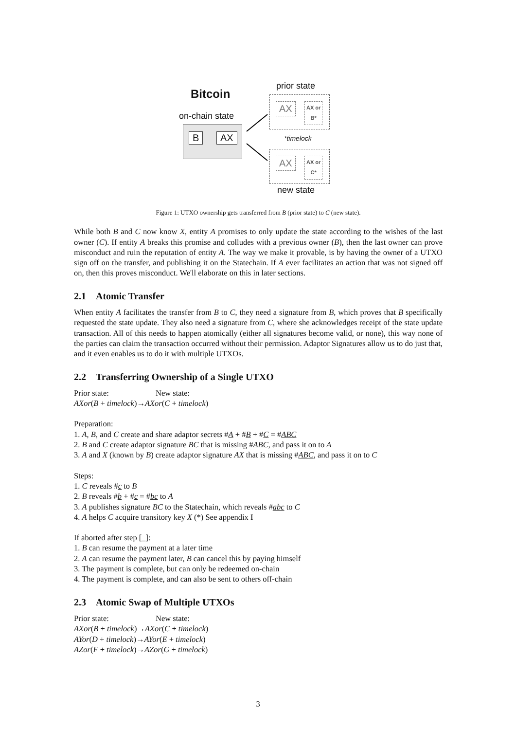Bitcoin
on-chain state
B AX
prior state
AX
AX or
B*
*timelock
AX
AX or
C*
new state
Figure 1: UTXO ownership gets transferred from B (prior state) to C (new state).
While both B and C now know X, entity A promises to only update the state according to the wishes of the last owner (C). If entity A breaks this promise and colludes with a previous owner (B), then the last owner can prove misconduct and ruin the reputation of entity A. The way we make it provable, is by having the owner of a UTXO sign off on the transfer, and publishing it on the Statechain. If A ever facilitates an action that was not signed off on, then this proves misconduct. We'll elaborate on this in later sections.
2.1 Atomic Transfer
When entity A facilitates the transfer from B to C, they need a signature from B, which proves that B specifically requested the state update. They also need a signature from C, where she acknowledges receipt of the state update transaction. All of this needs to happen atomically (either all signatures become valid, or none), this way none of the parties can claim the transaction occurred without their permission. Adaptor Signatures allow us to do just that, and it even enables us to do it with multiple UTXOs.
2.2 Transferring Ownership of a Single UTXO
Prior state: New state:
AXor(B + timelock)→AXor(C + timelock)
Preparation:
1. A, B, and C create and share adaptor secrets #A + #B + #C = #ABC
2. B and C create adaptor signature BC that is missing #ABC, and pass it on to A
3. A and X (known by B) create adaptor signature AX that is missing #ABC, and pass it on to C
Steps:
1. C reveals #c to B
2. B reveals #b + #c = #bc to A
3. A publishes signature BC to the Statechain, which reveals #abc to C
4. A helps C acquire transitory key X (*) See appendix I
If aborted after step [_]:
1. B can resume the payment at a later time
2. A can resume the payment later, B can cancel this by paying himself
3. The payment is complete, but can only be redeemed on-chain
4. The payment is complete, and can also be sent to others off-chain
2.3 Atomic Swap of Multiple UTXOs
Prior state: New state:
AXor(B + timelock)→AXor(C + timelock)
AYor(D + timelock)→AYor(E + timelock)
AZor(F + timelock)→AZor(G + timelock)
3